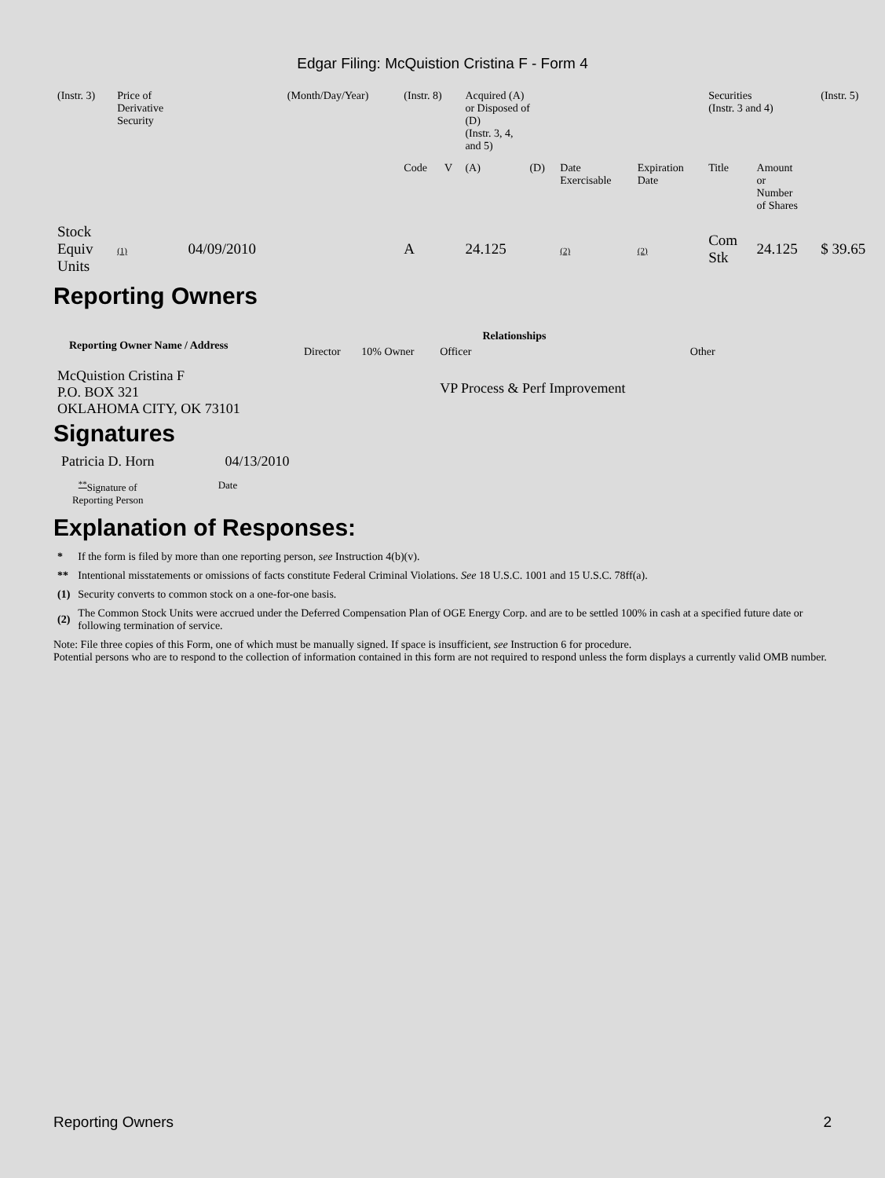Edgar Filing: McQuistion Cristina F - Form 4
| (Instr. 3) | Price of Derivative Security | | (Month/Day/Year) | (Instr. 8) | | Acquired (A) or Disposed of (D) (Instr. 3, 4, and 5) | | | | Securities (Instr. 3 and 4) | | (Instr. 5) |
| | | | | Code | V | (A) | (D) | Date Exercisable | Expiration Date | Title | Amount or Number of Shares | |
| Stock Equiv Units | (1) | 04/09/2010 | | A | | 24.125 | | (2) | (2) | Com Stk | 24.125 | $ 39.65 |
Reporting Owners
| Reporting Owner Name / Address | Relationships | | | |
| --- | --- | --- | --- | --- |
| | Director | 10% Owner | Officer | Other |
| McQuistion Cristina F P.O. BOX 321 OKLAHOMA CITY, OK 73101 | | | VP Process & Perf Improvement | |
Signatures
| Patricia D. Horn | 04/13/2010 |
| <sup>**</sup> Signature of Reporting Person | Date |
Explanation of Responses:
| * | If the form is filed by more than one reporting person, see Instruction 4(b)(v). |
| ** | Intentional misstatements or omissions of facts constitute Federal Criminal Violations. See 18 U.S.C. 1001 and 15 U.S.C. 78ff(a). |
| (1) | Security converts to common stock on a one-for-one basis. |
| (2) | The Common Stock Units were accrued under the Deferred Compensation Plan of OGE Energy Corp. and are to be settled 100% in cash at a specified future date or following termination of service. |
Note: File three copies of this Form, one of which must be manually signed. If space is insufficient, see Instruction 6 for procedure.
Potential persons who are to respond to the collection of information contained in this form are not required to respond unless the form displays a currently valid OMB number.
Reporting Owners 2